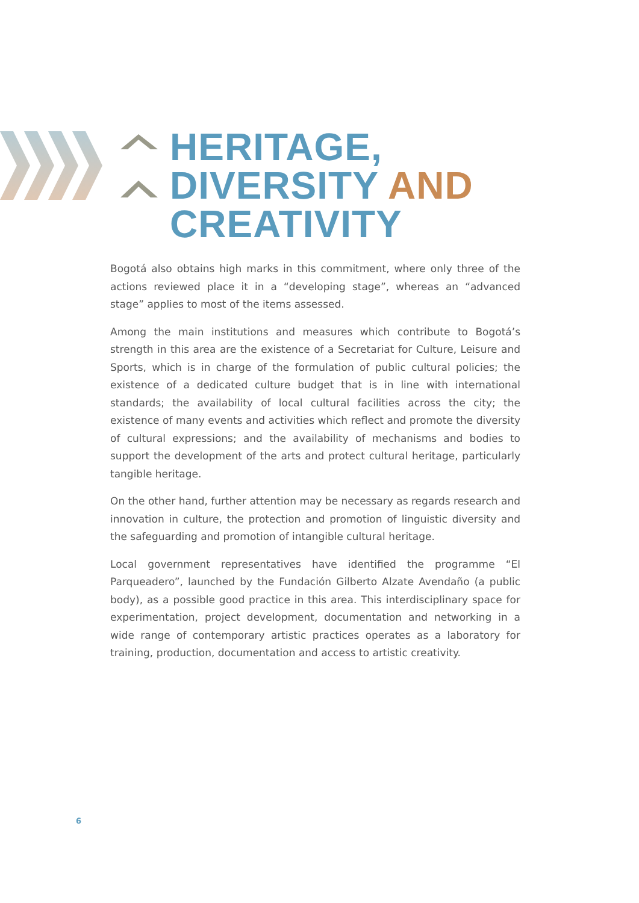HERITAGE,
DIVERSITY AND
CREATIVITY
Bogotá also obtains high marks in this commitment, where only three of the actions reviewed place it in a “developing stage”, whereas an “advanced stage” applies to most of the items assessed.
Among the main institutions and measures which contribute to Bogotá’s strength in this area are the existence of a Secretariat for Culture, Leisure and Sports, which is in charge of the formulation of public cultural policies; the existence of a dedicated culture budget that is in line with international standards; the availability of local cultural facilities across the city; the existence of many events and activities which reflect and promote the diversity of cultural expressions; and the availability of mechanisms and bodies to support the development of the arts and protect cultural heritage, particularly tangible heritage.
On the other hand, further attention may be necessary as regards research and innovation in culture, the protection and promotion of linguistic diversity and the safeguarding and promotion of intangible cultural heritage.
Local government representatives have identified the programme “El Parqueadero”, launched by the Fundación Gilberto Alzate Avendaño (a public body), as a possible good practice in this area. This interdisciplinary space for experimentation, project development, documentation and networking in a wide range of contemporary artistic practices operates as a laboratory for training, production, documentation and access to artistic creativity.
6